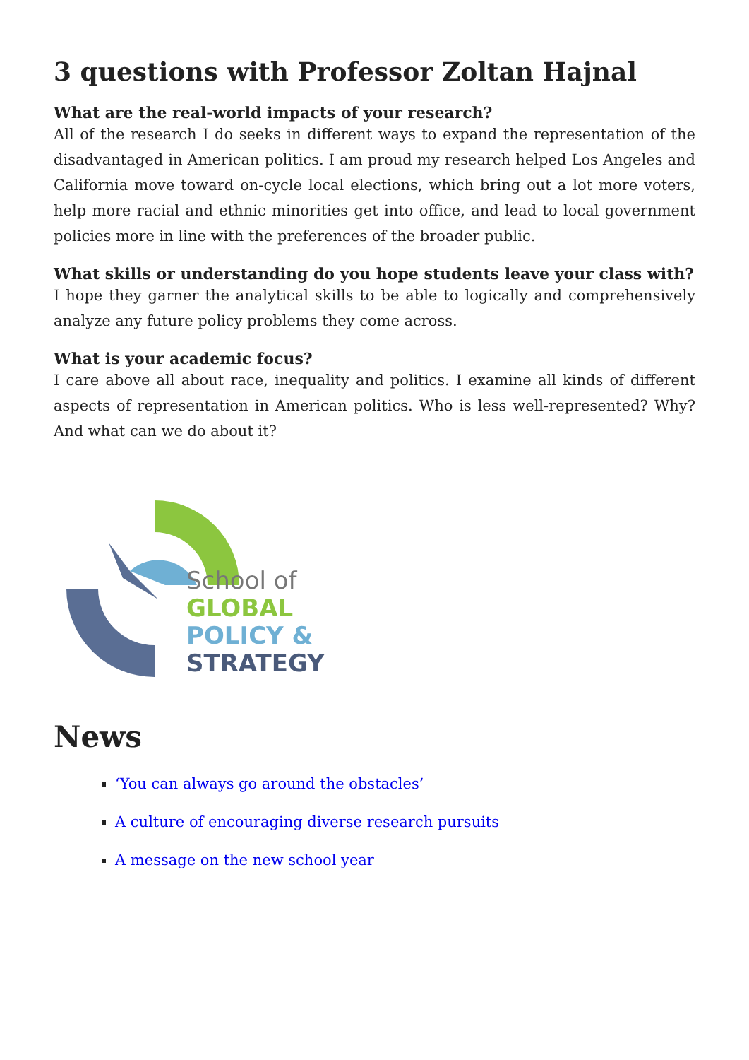3 questions with Professor Zoltan Hajnal
What are the real-world impacts of your research?
All of the research I do seeks in different ways to expand the representation of the disadvantaged in American politics. I am proud my research helped Los Angeles and California move toward on-cycle local elections, which bring out a lot more voters, help more racial and ethnic minorities get into office, and lead to local government policies more in line with the preferences of the broader public.
What skills or understanding do you hope students leave your class with?
I hope they garner the analytical skills to be able to logically and comprehensively analyze any future policy problems they come across.
What is your academic focus?
I care above all about race, inequality and politics. I examine all kinds of different aspects of representation in American politics. Who is less well-represented? Why? And what can we do about it?
School of
GLOBAL
POLICY &
STRATEGY
News
‘You can always go around the obstacles’
A culture of encouraging diverse research pursuits
A message on the new school year